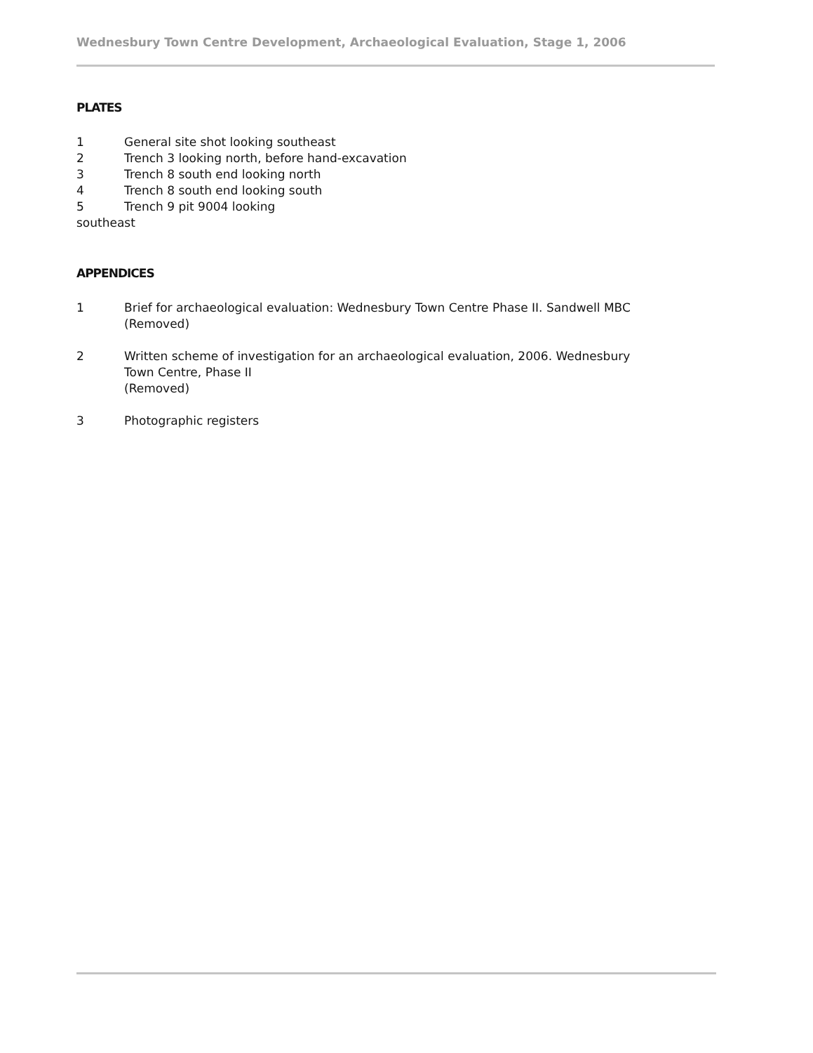Wednesbury Town Centre Development, Archaeological Evaluation, Stage 1, 2006
PLATES
1 General site shot looking southeast
2 Trench 3 looking north, before hand-excavation
3 Trench 8 south end looking north
4 Trench 8 south end looking south
5 Trench 9 pit 9004 looking
southeast
APPENDICES
1 Brief for archaeological evaluation: Wednesbury Town Centre Phase II. Sandwell MBC
(Removed)
2 Written scheme of investigation for an archaeological evaluation, 2006. Wednesbury
Town Centre, Phase II
(Removed)
3 Photographic registers